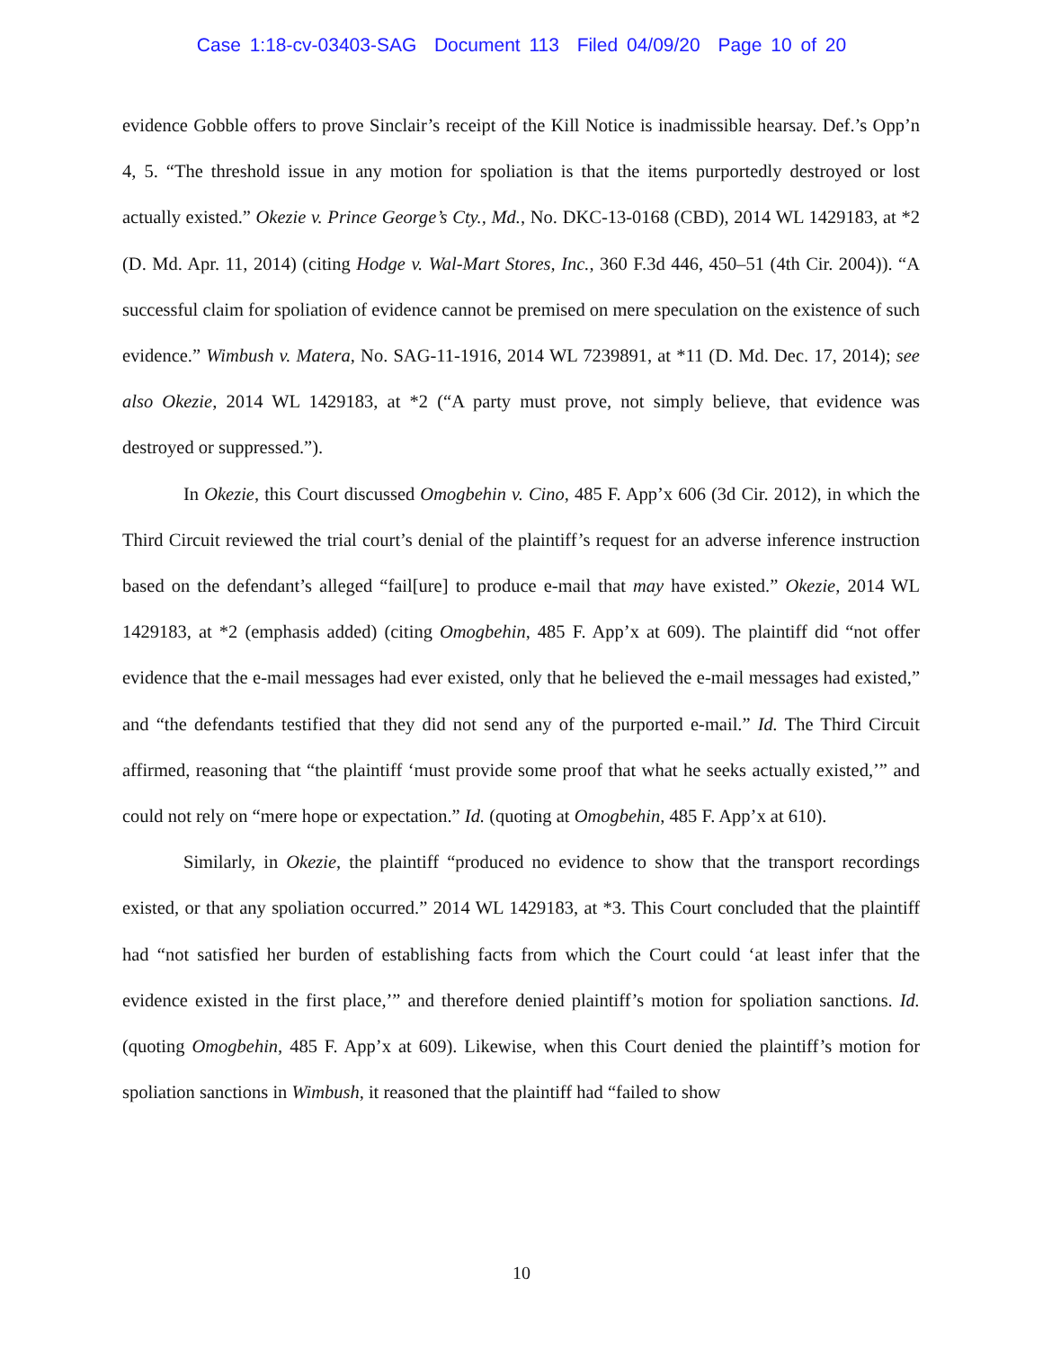Case 1:18-cv-03403-SAG Document 113 Filed 04/09/20 Page 10 of 20
evidence Gobble offers to prove Sinclair’s receipt of the Kill Notice is inadmissible hearsay. Def.’s Opp’n 4, 5. “The threshold issue in any motion for spoliation is that the items purportedly destroyed or lost actually existed.” Okezie v. Prince George’s Cty., Md., No. DKC-13-0168 (CBD), 2014 WL 1429183, at *2 (D. Md. Apr. 11, 2014) (citing Hodge v. Wal-Mart Stores, Inc., 360 F.3d 446, 450–51 (4th Cir. 2004)). “A successful claim for spoliation of evidence cannot be premised on mere speculation on the existence of such evidence.” Wimbush v. Matera, No. SAG-11-1916, 2014 WL 7239891, at *11 (D. Md. Dec. 17, 2014); see also Okezie, 2014 WL 1429183, at *2 (“A party must prove, not simply believe, that evidence was destroyed or suppressed.”).
In Okezie, this Court discussed Omogbehin v. Cino, 485 F. App’x 606 (3d Cir. 2012), in which the Third Circuit reviewed the trial court’s denial of the plaintiff’s request for an adverse inference instruction based on the defendant’s alleged “fail[ure] to produce e-mail that may have existed.” Okezie, 2014 WL 1429183, at *2 (emphasis added) (citing Omogbehin, 485 F. App’x at 609). The plaintiff did “not offer evidence that the e-mail messages had ever existed, only that he believed the e-mail messages had existed,” and “the defendants testified that they did not send any of the purported e-mail.” Id. The Third Circuit affirmed, reasoning that “the plaintiff ‘must provide some proof that what he seeks actually existed,’” and could not rely on “mere hope or expectation.” Id. (quoting at Omogbehin, 485 F. App’x at 610).
Similarly, in Okezie, the plaintiff “produced no evidence to show that the transport recordings existed, or that any spoliation occurred.” 2014 WL 1429183, at *3. This Court concluded that the plaintiff had “not satisfied her burden of establishing facts from which the Court could ‘at least infer that the evidence existed in the first place,’” and therefore denied plaintiff’s motion for spoliation sanctions. Id. (quoting Omogbehin, 485 F. App’x at 609). Likewise, when this Court denied the plaintiff’s motion for spoliation sanctions in Wimbush, it reasoned that the plaintiff had “failed to show
10